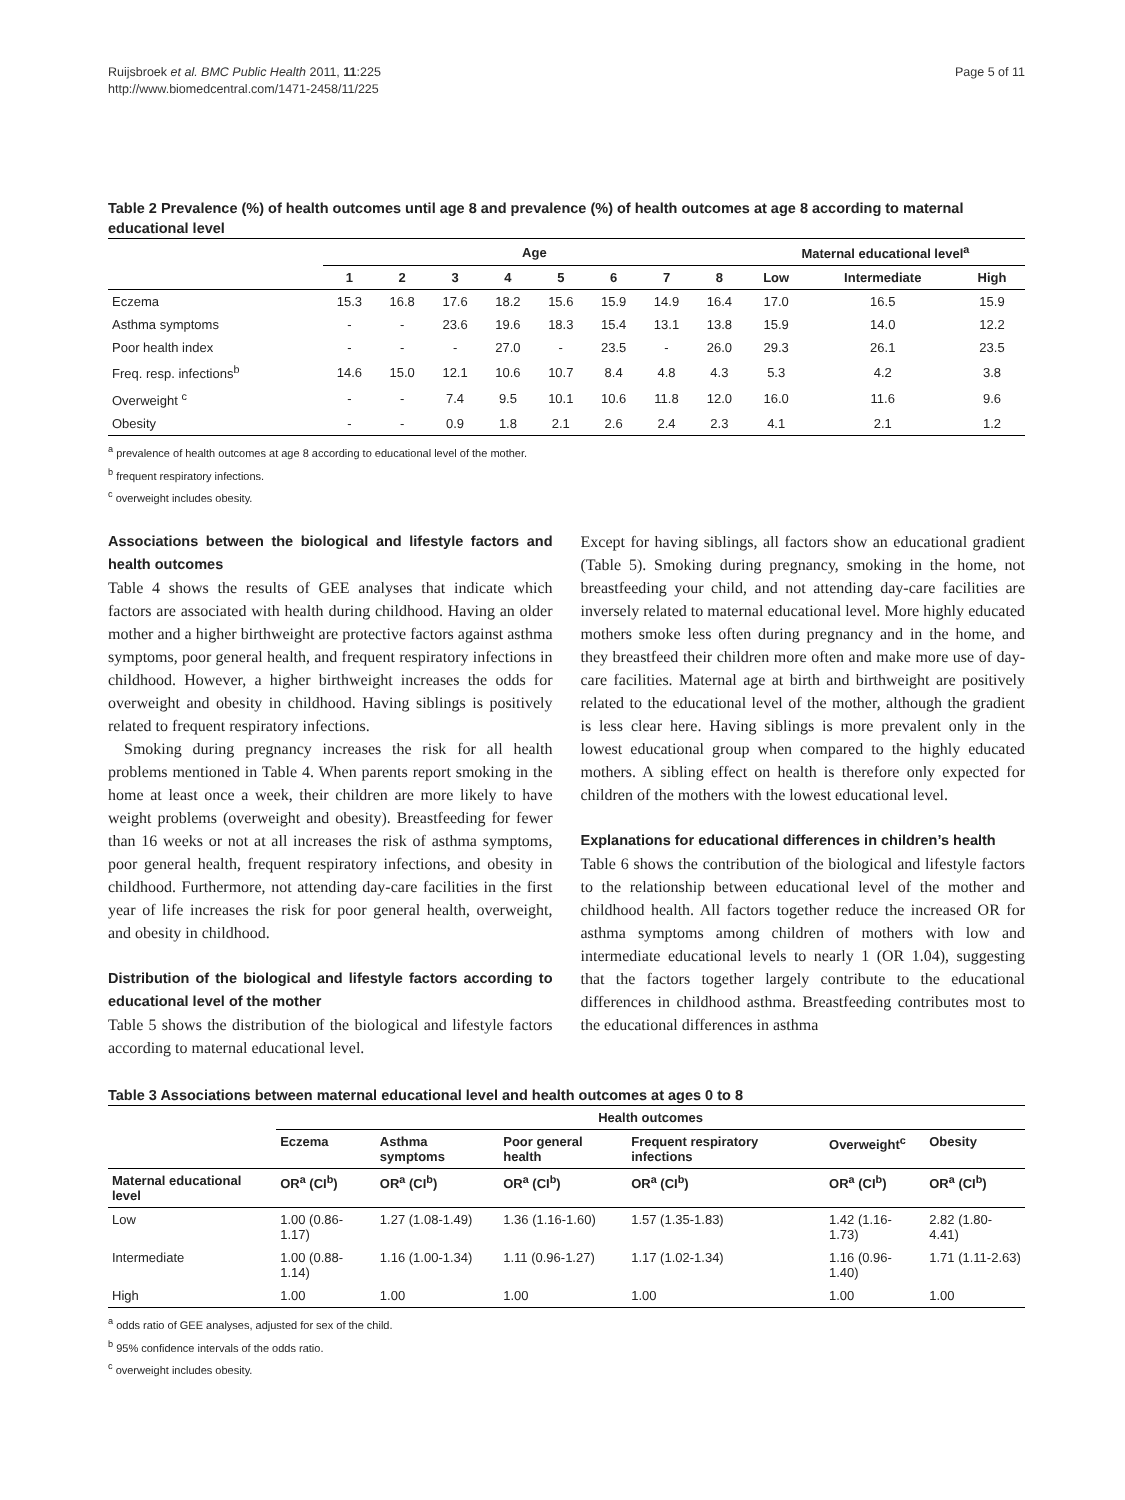Ruijsbroek et al. BMC Public Health 2011, 11:225
http://www.biomedcentral.com/1471-2458/11/225
Page 5 of 11
Table 2 Prevalence (%) of health outcomes until age 8 and prevalence (%) of health outcomes at age 8 according to maternal educational level
| | Age | | | | | | | | Maternal educational level<sup>a</sup> | | |
| --- | --- | --- | --- | --- | --- | --- | --- | --- | --- | --- | --- |
| | 1 | 2 | 3 | 4 | 5 | 6 | 7 | 8 | Low | Intermediate | High |
| Eczema | 15.3 | 16.8 | 17.6 | 18.2 | 15.6 | 15.9 | 14.9 | 16.4 | 17.0 | 16.5 | 15.9 |
| Asthma symptoms | - | - | 23.6 | 19.6 | 18.3 | 15.4 | 13.1 | 13.8 | 15.9 | 14.0 | 12.2 |
| Poor health index | - | - | - | 27.0 | - | 23.5 | - | 26.0 | 29.3 | 26.1 | 23.5 |
| Freq. resp. infections<sup>b</sup> | 14.6 | 15.0 | 12.1 | 10.6 | 10.7 | 8.4 | 4.8 | 4.3 | 5.3 | 4.2 | 3.8 |
| Overweight <sup>c</sup> | - | - | 7.4 | 9.5 | 10.1 | 10.6 | 11.8 | 12.0 | 16.0 | 11.6 | 9.6 |
| Obesity | - | - | 0.9 | 1.8 | 2.1 | 2.6 | 2.4 | 2.3 | 4.1 | 2.1 | 1.2 |
<sup>a</sup> prevalence of health outcomes at age 8 according to educational level of the mother.
<sup>b</sup> frequent respiratory infections.
<sup>c</sup> overweight includes obesity.
Associations between the biological and lifestyle factors and health outcomes
Table 4 shows the results of GEE analyses that indicate which factors are associated with health during childhood. Having an older mother and a higher birthweight are protective factors against asthma symptoms, poor general health, and frequent respiratory infections in childhood. However, a higher birthweight increases the odds for overweight and obesity in childhood. Having siblings is positively related to frequent respiratory infections.
Smoking during pregnancy increases the risk for all health problems mentioned in Table 4. When parents report smoking in the home at least once a week, their children are more likely to have weight problems (overweight and obesity). Breastfeeding for fewer than 16 weeks or not at all increases the risk of asthma symptoms, poor general health, frequent respiratory infections, and obesity in childhood. Furthermore, not attending day-care facilities in the first year of life increases the risk for poor general health, overweight, and obesity in childhood.
Distribution of the biological and lifestyle factors according to educational level of the mother
Table 5 shows the distribution of the biological and lifestyle factors according to maternal educational level.
Except for having siblings, all factors show an educational gradient (Table 5). Smoking during pregnancy, smoking in the home, not breastfeeding your child, and not attending day-care facilities are inversely related to maternal educational level. More highly educated mothers smoke less often during pregnancy and in the home, and they breastfeed their children more often and make more use of day-care facilities. Maternal age at birth and birthweight are positively related to the educational level of the mother, although the gradient is less clear here. Having siblings is more prevalent only in the lowest educational group when compared to the highly educated mothers. A sibling effect on health is therefore only expected for children of the mothers with the lowest educational level.
Explanations for educational differences in children’s health
Table 6 shows the contribution of the biological and lifestyle factors to the relationship between educational level of the mother and childhood health. All factors together reduce the increased OR for asthma symptoms among children of mothers with low and intermediate educational levels to nearly 1 (OR 1.04), suggesting that the factors together largely contribute to the educational differences in childhood asthma. Breastfeeding contributes most to the educational differences in asthma
Table 3 Associations between maternal educational level and health outcomes at ages 0 to 8
| | Health outcomes | | | | | |
| --- | --- | --- | --- | --- | --- | --- |
| | Eczema | Asthma symptoms | Poor general health | Frequent respiratory infections | Overweight<sup>c</sup> | Obesity |
| Maternal educational level | OR<sup>a</sup> (CI<sup>b</sup>) | OR<sup>a</sup> (CI<sup>b</sup>) | OR<sup>a</sup> (CI<sup>b</sup>) | OR<sup>a</sup> (CI<sup>b</sup>) | OR<sup>a</sup> (CI<sup>b</sup>) | OR<sup>a</sup> (CI<sup>b</sup>) |
| Low | 1.00 (0.86-1.17) | 1.27 (1.08-1.49) | 1.36 (1.16-1.60) | 1.57 (1.35-1.83) | 1.42 (1.16-1.73) | 2.82 (1.80-4.41) |
| Intermediate | 1.00 (0.88-1.14) | 1.16 (1.00-1.34) | 1.11 (0.96-1.27) | 1.17 (1.02-1.34) | 1.16 (0.96-1.40) | 1.71 (1.11-2.63) |
| High | 1.00 | 1.00 | 1.00 | 1.00 | 1.00 | 1.00 |
<sup>a</sup> odds ratio of GEE analyses, adjusted for sex of the child.
<sup>b</sup> 95% confidence intervals of the odds ratio.
<sup>c</sup> overweight includes obesity.